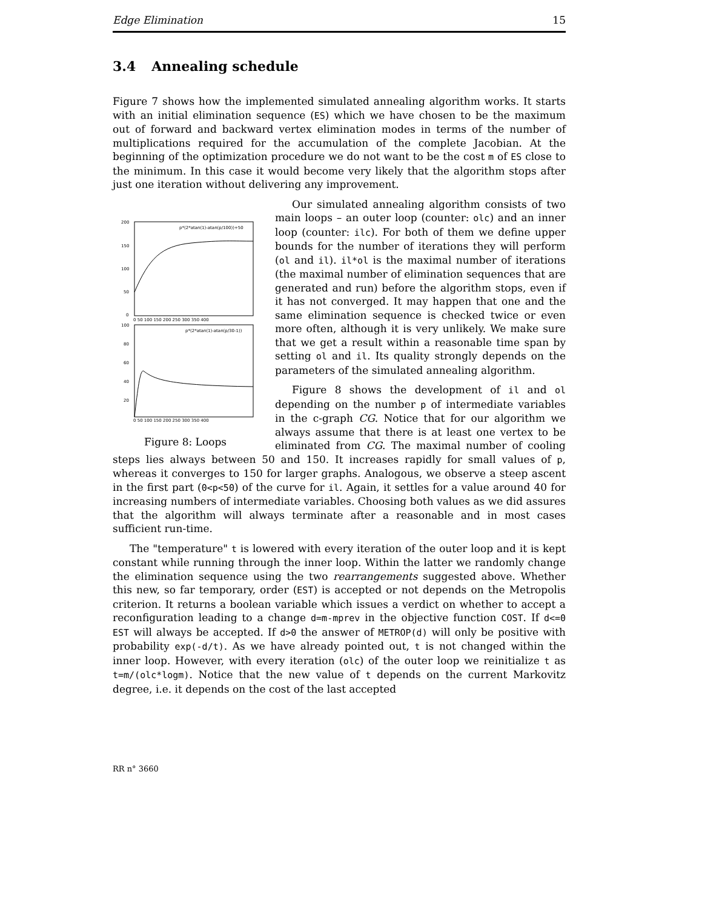Edge Elimination 15
3.4 Annealing schedule
Figure 7 shows how the implemented simulated annealing algorithm works. It starts with an initial elimination sequence (ES) which we have chosen to be the maximum out of forward and backward vertex elimination modes in terms of the number of multiplications required for the accumulation of the complete Jacobian. At the beginning of the optimization procedure we do not want to be the cost m of ES close to the minimum. In this case it would become very likely that the algorithm stops after just one iteration without delivering any improvement.
200
150
100
50
0
p*(2*atan(1)-atan(p/100))+50
0 50 100 150 200 250 300 350 400
100
80
60
40
20
p*(2*atan(1)-atan(p/30-1))
0 50 100 150 200 250 300 350 400
Figure 8: Loops
Our simulated annealing algorithm consists of two main loops – an outer loop (counter: olc) and an inner loop (counter: ilc). For both of them we define upper bounds for the number of iterations they will perform (ol and il). il*ol is the maximal number of iterations (the maximal number of elimination sequences that are generated and run) before the algorithm stops, even if it has not converged. It may happen that one and the same elimination sequence is checked twice or even more often, although it is very unlikely. We make sure that we get a result within a reasonable time span by setting ol and il. Its quality strongly depends on the parameters of the simulated annealing algorithm.
Figure 8 shows the development of il and ol depending on the number p of intermediate variables in the c-graph CG. Notice that for our algorithm we always assume that there is at least one vertex to be eliminated from CG. The maximal number of cooling steps lies always between 50 and 150. It increases rapidly for small values of p, whereas it converges to 150 for larger graphs. Analogous, we observe a steep ascent in the first part (0<p<50) of the curve for il. Again, it settles for a value around 40 for increasing numbers of intermediate variables. Choosing both values as we did assures that the algorithm will always terminate after a reasonable and in most cases sufficient run-time.
The "temperature" t is lowered with every iteration of the outer loop and it is kept constant while running through the inner loop. Within the latter we randomly change the elimination sequence using the two rearrangements suggested above. Whether this new, so far temporary, order (EST) is accepted or not depends on the Metropolis criterion. It returns a boolean variable which issues a verdict on whether to accept a reconfiguration leading to a change d=m-mprev in the objective function COST. If d<=0 EST will always be accepted. If d>0 the answer of METROP(d) will only be positive with probability exp(-d/t). As we have already pointed out, t is not changed within the inner loop. However, with every iteration (olc) of the outer loop we reinitialize t as t=m/(olc*logm). Notice that the new value of t depends on the current Markovitz degree, i.e. it depends on the cost of the last accepted
RR n° 3660